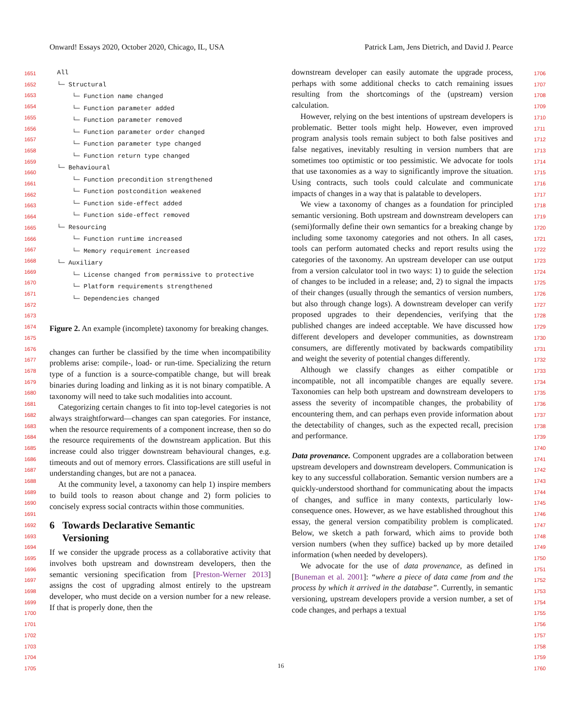Onward! Essays 2020, October 2020, Chicago, IL, USA Patrick Lam, Jens Dietrich, and David J. Pearce
1651
1652
1653
1654
1655
1656
1657
1658
1659
1660
1661
1662
1663
1664
1665
1666
1667
1668
1669
1670
1671
1672
1673
1674
1675
1676
1677
1678
1679
1680
1681
1682
1683
1684
1685
1686
1687
1688
1689
1690
1691
1692
1693
1694
1695
1696
1697
1698
1699
1700
1701
1702
1703
1704
1705
1706
1707
1708
1709
1710
1711
1712
1713
1714
1715
1716
1717
1718
1719
1720
1721
1722
1723
1724
1725
1726
1727
1728
1729
1730
1731
1732
1733
1734
1735
1736
1737
1738
1739
1740
1741
1742
1743
1744
1745
1746
1747
1748
1749
1750
1751
1752
1753
1754
1755
1756
1757
1758
1759
1760
All
└─ Structural
└─ Function name changed
└─ Function parameter added
└─ Function parameter removed
└─ Function parameter order changed
└─ Function parameter type changed
└─ Function return type changed
└─ Behavioural
└─ Function precondition strengthened
└─ Function postcondition weakened
└─ Function side-effect added
└─ Function side-effect removed
└─ Resourcing
└─ Function runtime increased
└─ Memory requirement increased
└─ Auxiliary
└─ License changed from permissive to protective
└─ Platform requirements strengthened
└─ Dependencies changed
Figure 2. An example (incomplete) taxonomy for breaking changes.
changes can further be classified by the time when incompatibility problems arise: compile-, load- or run-time. Specializing the return type of a function is a source-compatible change, but will break binaries during loading and linking as it is not binary compatible. A taxonomy will need to take such modalities into account.
Categorizing certain changes to fit into top-level categories is not always straightforward—changes can span categories. For instance, when the resource requirements of a component increase, then so do the resource requirements of the downstream application. But this increase could also trigger downstream behavioural changes, e.g. timeouts and out of memory errors. Classifications are still useful in understanding changes, but are not a panacea.
At the community level, a taxonomy can help 1) inspire members to build tools to reason about change and 2) form policies to concisely express social contracts within those communities.
6 Towards Declarative Semantic
Versioning
If we consider the upgrade process as a collaborative activity that involves both upstream and downstream developers, then the semantic versioning specification from [Preston-Werner 2013] assigns the cost of upgrading almost entirely to the upstream developer, who must decide on a version number for a new release. If that is properly done, then the
downstream developer can easily automate the upgrade process, perhaps with some additional checks to catch remaining issues resulting from the shortcomings of the (upstream) version calculation.
However, relying on the best intentions of upstream developers is problematic. Better tools might help. However, even improved program analysis tools remain subject to both false positives and false negatives, inevitably resulting in version numbers that are sometimes too optimistic or too pessimistic. We advocate for tools that use taxonomies as a way to significantly improve the situation. Using contracts, such tools could calculate and communicate impacts of changes in a way that is palatable to developers.
We view a taxonomy of changes as a foundation for principled semantic versioning. Both upstream and downstream developers can (semi)formally define their own semantics for a breaking change by including some taxonomy categories and not others. In all cases, tools can perform automated checks and report results using the categories of the taxonomy. An upstream developer can use output from a version calculator tool in two ways: 1) to guide the selection of changes to be included in a release; and, 2) to signal the impacts of their changes (usually through the semantics of version numbers, but also through change logs). A downstream developer can verify proposed upgrades to their dependencies, verifying that the published changes are indeed acceptable. We have discussed how different developers and developer communities, as downstream consumers, are differently motivated by backwards compatibility and weight the severity of potential changes differently.
Although we classify changes as either compatible or incompatible, not all incompatible changes are equally severe. Taxonomies can help both upstream and downstream developers to assess the severity of incompatible changes, the probability of encountering them, and can perhaps even provide information about the detectability of changes, such as the expected recall, precision and performance.
Data provenance. Component upgrades are a collaboration between upstream developers and downstream developers. Communication is key to any successful collaboration. Semantic version numbers are a quickly-understood shorthand for communicating about the impacts of changes, and suffice in many contexts, particularly low-consequence ones. However, as we have established throughout this essay, the general version compatibility problem is complicated. Below, we sketch a path forward, which aims to provide both version numbers (when they suffice) backed up by more detailed information (when needed by developers).
We advocate for the use of data provenance, as defined in [Buneman et al. 2001]: “where a piece of data came from and the process by which it arrived in the database”. Currently, in semantic versioning, upstream developers provide a version number, a set of code changes, and perhaps a textual
16